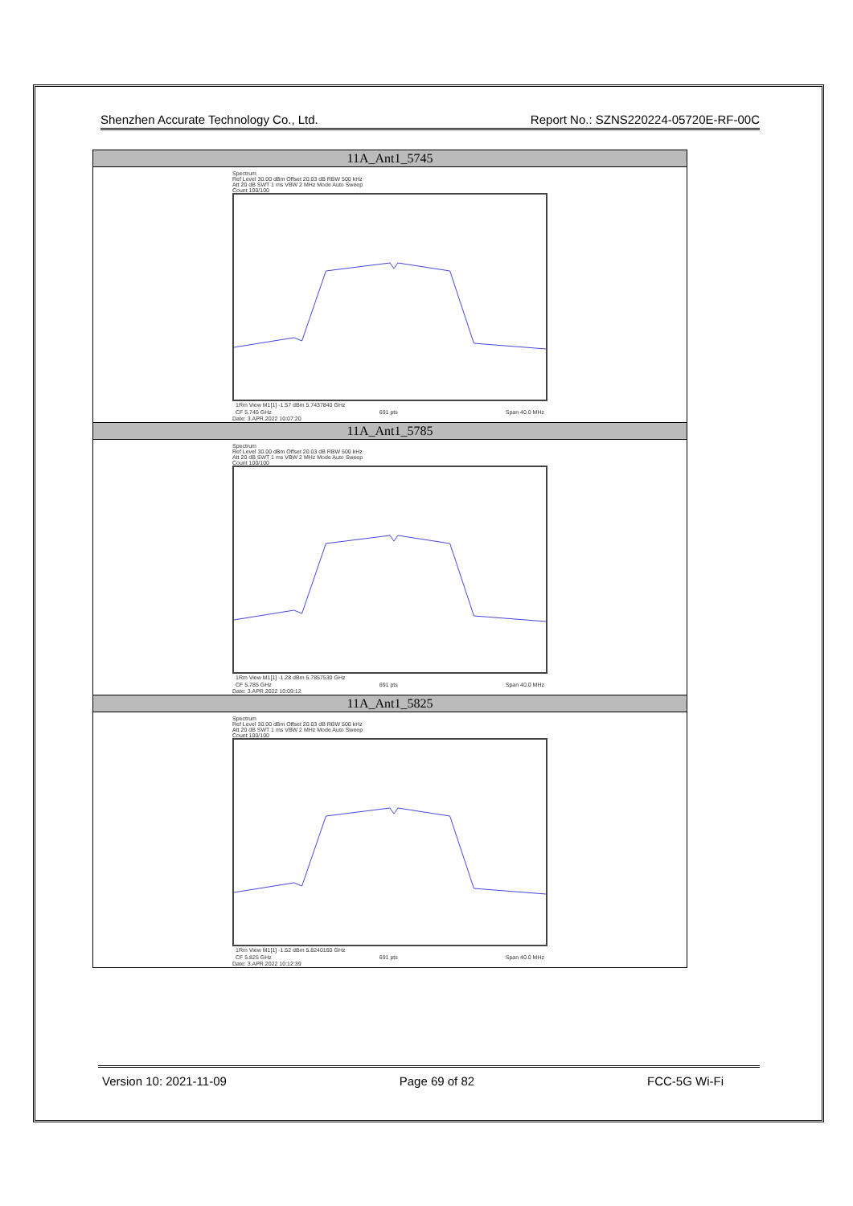Shenzhen Accurate Technology Co., Ltd. Report No.: SZNS220224-05720E-RF-00C
| 11A_Ant1_5745 |
| --- |
| Spectrum Ref Level 30.00 dBm Offset 20.03 dB RBW 500 kHz Att 20 dB SWT 1 ms VBW 2 MHz Mode Auto Sweep Count 100/100 1Rm View M1[1] -1.57 dBm 5.7437840 GHz CF 5.745 GHz 691 pts Span 40.0 MHz Date: 3.APR.2022 10:07:20 |
| 11A_Ant1_5785 |
| Spectrum Ref Level 30.00 dBm Offset 20.03 dB RBW 500 kHz Att 20 dB SWT 1 ms VBW 2 MHz Mode Auto Sweep Count 100/100 1Rm View M1[1] -1.28 dBm 5.7857530 GHz CF 5.785 GHz 691 pts Span 40.0 MHz Date: 3.APR.2022 10:09:12 |
| 11A_Ant1_5825 |
| Spectrum Ref Level 30.00 dBm Offset 20.03 dB RBW 500 kHz Att 20 dB SWT 1 ms VBW 2 MHz Mode Auto Sweep Count 100/100 1Rm View M1[1] -1.52 dBm 5.8240160 GHz CF 5.825 GHz 691 pts Span 40.0 MHz Date: 3.APR.2022 10:12:39 |
Version 10: 2021-11-09 Page 69 of 82 FCC-5G Wi-Fi